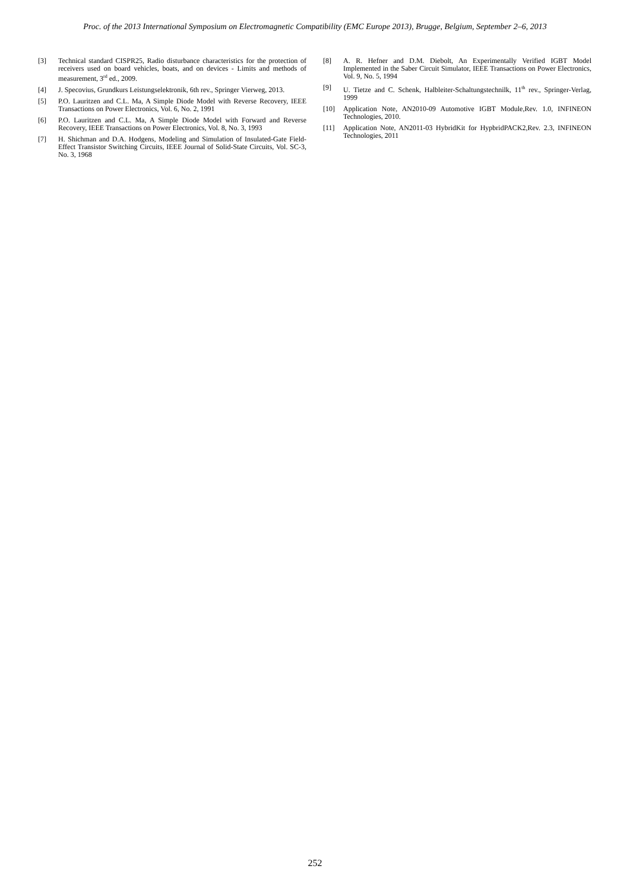Proc. of the 2013 International Symposium on Electromagnetic Compatibility (EMC Europe 2013), Brugge, Belgium, September 2–6, 2013
[3] Technical standard CISPR25, Radio disturbance characteristics for the protection of receivers used on board vehicles, boats, and on devices - Limits and methods of measurement, 3<sup>rd</sup> ed., 2009.
[4] J. Specovius, Grundkurs Leistungselektronik, 6th rev., Springer Vierweg, 2013.
[5] P.O. Lauritzen and C.L. Ma, A Simple Diode Model with Reverse Recovery, IEEE Transactions on Power Electronics, Vol. 6, No. 2, 1991
[6] P.O. Lauritzen and C.L. Ma, A Simple Diode Model with Forward and Reverse Recovery, IEEE Transactions on Power Electronics, Vol. 8, No. 3, 1993
[7] H. Shichman and D.A. Hodgens, Modeling and Simulation of Insulated-Gate Field-Effect Transistor Switching Circuits, IEEE Journal of Solid-State Circuits, Vol. SC-3, No. 3, 1968
[8] A. R. Hefner and D.M. Diebolt, An Experimentally Verified IGBT Model Implemented in the Saber Circuit Simulator, IEEE Transactions on Power Electronics, Vol. 9, No. 5, 1994
[9] U. Tietze and C. Schenk, Halbleiter-Schaltungstechnilk, 11<sup>th</sup> rev., Springer-Verlag, 1999
[10] Application Note, AN2010-09 Automotive IGBT Module,Rev. 1.0, INFINEON Technologies, 2010.
[11] Application Note, AN2011-03 HybridKit for HypbridPACK2,Rev. 2.3, INFINEON Technologies, 2011
252